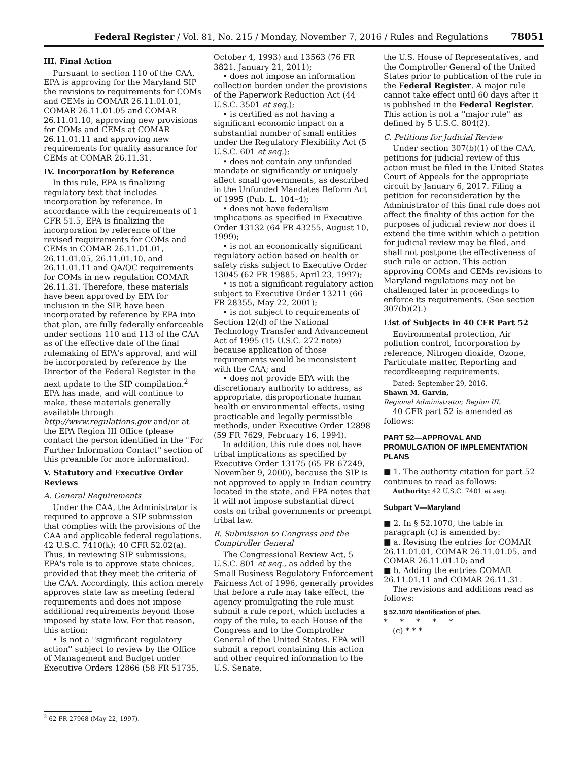Federal Register / Vol. 81, No. 215 / Monday, November 7, 2016 / Rules and Regulations 78051
III. Final Action
Pursuant to section 110 of the CAA, EPA is approving for the Maryland SIP the revisions to requirements for COMs and CEMs in COMAR 26.11.01.01, COMAR 26.11.01.05 and COMAR 26.11.01.10, approving new provisions for COMs and CEMs at COMAR 26.11.01.11 and approving new requirements for quality assurance for CEMs at COMAR 26.11.31.
IV. Incorporation by Reference
In this rule, EPA is finalizing regulatory text that includes incorporation by reference. In accordance with the requirements of 1 CFR 51.5, EPA is finalizing the incorporation by reference of the revised requirements for COMs and CEMs in COMAR 26.11.01.01, 26.11.01.05, 26.11.01.10, and 26.11.01.11 and QA/QC requirements for COMs in new regulation COMAR 26.11.31. Therefore, these materials have been approved by EPA for inclusion in the SIP, have been incorporated by reference by EPA into that plan, are fully federally enforceable under sections 110 and 113 of the CAA as of the effective date of the final rulemaking of EPA's approval, and will be incorporated by reference by the Director of the Federal Register in the next update to the SIP compilation.<sup>2</sup> EPA has made, and will continue to make, these materials generally available through http://www.regulations.gov and/or at the EPA Region III Office (please contact the person identified in the ''For Further Information Contact'' section of this preamble for more information).
V. Statutory and Executive Order Reviews
A. General Requirements
Under the CAA, the Administrator is required to approve a SIP submission that complies with the provisions of the CAA and applicable federal regulations. 42 U.S.C. 7410(k); 40 CFR 52.02(a). Thus, in reviewing SIP submissions, EPA's role is to approve state choices, provided that they meet the criteria of the CAA. Accordingly, this action merely approves state law as meeting federal requirements and does not impose additional requirements beyond those imposed by state law. For that reason, this action:
• Is not a ''significant regulatory action'' subject to review by the Office of Management and Budget under Executive Orders 12866 (58 FR 51735,
October 4, 1993) and 13563 (76 FR 3821, January 21, 2011);
• does not impose an information collection burden under the provisions of the Paperwork Reduction Act (44 U.S.C. 3501 et seq.);
• is certified as not having a significant economic impact on a substantial number of small entities under the Regulatory Flexibility Act (5 U.S.C. 601 et seq.);
• does not contain any unfunded mandate or significantly or uniquely affect small governments, as described in the Unfunded Mandates Reform Act of 1995 (Pub. L. 104–4);
• does not have federalism implications as specified in Executive Order 13132 (64 FR 43255, August 10, 1999);
• is not an economically significant regulatory action based on health or safety risks subject to Executive Order 13045 (62 FR 19885, April 23, 1997);
• is not a significant regulatory action subject to Executive Order 13211 (66 FR 28355, May 22, 2001);
• is not subject to requirements of Section 12(d) of the National Technology Transfer and Advancement Act of 1995 (15 U.S.C. 272 note) because application of those requirements would be inconsistent with the CAA; and
• does not provide EPA with the discretionary authority to address, as appropriate, disproportionate human health or environmental effects, using practicable and legally permissible methods, under Executive Order 12898 (59 FR 7629, February 16, 1994).
In addition, this rule does not have tribal implications as specified by Executive Order 13175 (65 FR 67249, November 9, 2000), because the SIP is not approved to apply in Indian country located in the state, and EPA notes that it will not impose substantial direct costs on tribal governments or preempt tribal law.
B. Submission to Congress and the Comptroller General
The Congressional Review Act, 5 U.S.C. 801 et seq., as added by the Small Business Regulatory Enforcement Fairness Act of 1996, generally provides that before a rule may take effect, the agency promulgating the rule must submit a rule report, which includes a copy of the rule, to each House of the Congress and to the Comptroller General of the United States. EPA will submit a report containing this action and other required information to the U.S. Senate,
the U.S. House of Representatives, and the Comptroller General of the United States prior to publication of the rule in the Federal Register. A major rule cannot take effect until 60 days after it is published in the Federal Register. This action is not a ''major rule'' as defined by 5 U.S.C. 804(2).
C. Petitions for Judicial Review
Under section 307(b)(1) of the CAA, petitions for judicial review of this action must be filed in the United States Court of Appeals for the appropriate circuit by January 6, 2017. Filing a petition for reconsideration by the Administrator of this final rule does not affect the finality of this action for the purposes of judicial review nor does it extend the time within which a petition for judicial review may be filed, and shall not postpone the effectiveness of such rule or action. This action approving COMs and CEMs revisions to Maryland regulations may not be challenged later in proceedings to enforce its requirements. (See section 307(b)(2).)
List of Subjects in 40 CFR Part 52
Environmental protection, Air pollution control, Incorporation by reference, Nitrogen dioxide, Ozone, Particulate matter, Reporting and recordkeeping requirements.
Dated: September 29, 2016.
Shawn M. Garvin,
Regional Administrator, Region III.
40 CFR part 52 is amended as follows:
PART 52—APPROVAL AND PROMULGATION OF IMPLEMENTATION PLANS
■ 1. The authority citation for part 52 continues to read as follows:
Authority: 42 U.S.C. 7401 et seq.
Subpart V—Maryland
■ 2. In § 52.1070, the table in paragraph (c) is amended by:
■ a. Revising the entries for COMAR 26.11.01.01, COMAR 26.11.01.05, and COMAR 26.11.01.10; and
■ b. Adding the entries COMAR 26.11.01.11 and COMAR 26.11.31.
The revisions and additions read as follows:
§ 52.1070 Identification of plan.
* * * * *
(c) * * *
<sup>2</sup> 62 FR 27968 (May 22, 1997).